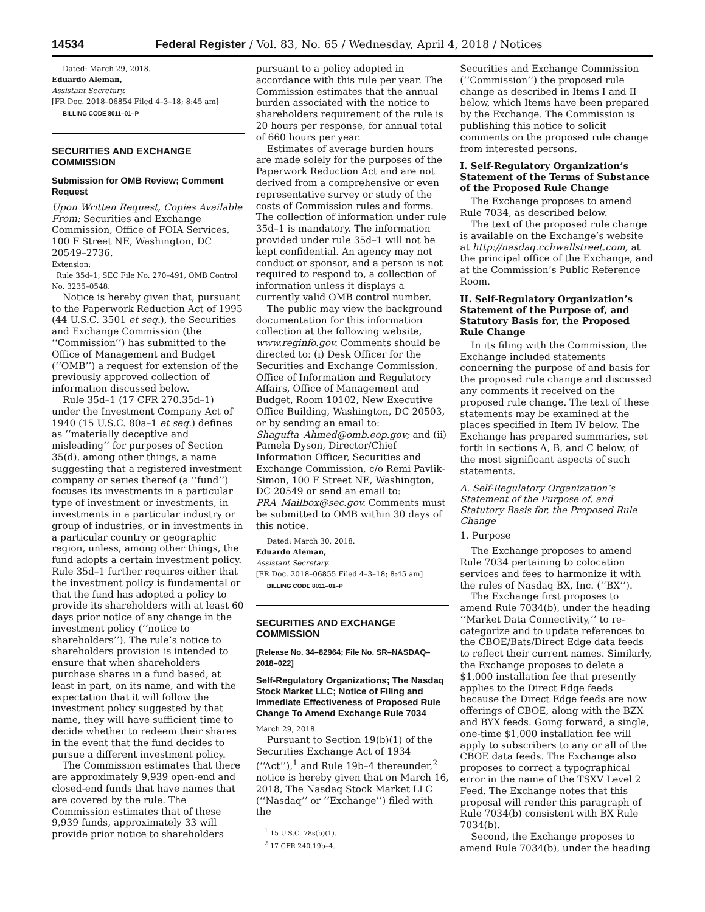14534 Federal Register / Vol. 83, No. 65 / Wednesday, April 4, 2018 / Notices
Dated: March 29, 2018.
Eduardo Aleman,
Assistant Secretary.
[FR Doc. 2018–06854 Filed 4–3–18; 8:45 am]
BILLING CODE 8011–01–P
SECURITIES AND EXCHANGE COMMISSION
Submission for OMB Review; Comment Request
Upon Written Request, Copies Available From: Securities and Exchange Commission, Office of FOIA Services, 100 F Street NE, Washington, DC 20549–2736.
Extension:
Rule 35d–1, SEC File No. 270–491, OMB Control No. 3235–0548.
Notice is hereby given that, pursuant to the Paperwork Reduction Act of 1995 (44 U.S.C. 3501 et seq.), the Securities and Exchange Commission (the ‘‘Commission’’) has submitted to the Office of Management and Budget (‘‘OMB’’) a request for extension of the previously approved collection of information discussed below.
Rule 35d–1 (17 CFR 270.35d–1) under the Investment Company Act of 1940 (15 U.S.C. 80a–1 et seq.) defines as ‘‘materially deceptive and misleading’’ for purposes of Section 35(d), among other things, a name suggesting that a registered investment company or series thereof (a ‘‘fund’’) focuses its investments in a particular type of investment or investments, in investments in a particular industry or group of industries, or in investments in a particular country or geographic region, unless, among other things, the fund adopts a certain investment policy. Rule 35d–1 further requires either that the investment policy is fundamental or that the fund has adopted a policy to provide its shareholders with at least 60 days prior notice of any change in the investment policy (‘‘notice to shareholders’’). The rule’s notice to shareholders provision is intended to ensure that when shareholders purchase shares in a fund based, at least in part, on its name, and with the expectation that it will follow the investment policy suggested by that name, they will have sufficient time to decide whether to redeem their shares in the event that the fund decides to pursue a different investment policy.
The Commission estimates that there are approximately 9,939 open-end and closed-end funds that have names that are covered by the rule. The Commission estimates that of these 9,939 funds, approximately 33 will provide prior notice to shareholders
pursuant to a policy adopted in accordance with this rule per year. The Commission estimates that the annual burden associated with the notice to shareholders requirement of the rule is 20 hours per response, for annual total of 660 hours per year.
Estimates of average burden hours are made solely for the purposes of the Paperwork Reduction Act and are not derived from a comprehensive or even representative survey or study of the costs of Commission rules and forms. The collection of information under rule 35d–1 is mandatory. The information provided under rule 35d–1 will not be kept confidential. An agency may not conduct or sponsor, and a person is not required to respond to, a collection of information unless it displays a currently valid OMB control number.
The public may view the background documentation for this information collection at the following website, www.reginfo.gov. Comments should be directed to: (i) Desk Officer for the Securities and Exchange Commission, Office of Information and Regulatory Affairs, Office of Management and Budget, Room 10102, New Executive Office Building, Washington, DC 20503, or by sending an email to: Shagufta_Ahmed@omb.eop.gov; and (ii) Pamela Dyson, Director/Chief Information Officer, Securities and Exchange Commission, c/o Remi Pavlik-Simon, 100 F Street NE, Washington, DC 20549 or send an email to: PRA_Mailbox@sec.gov. Comments must be submitted to OMB within 30 days of this notice.
Dated: March 30, 2018.
Eduardo Aleman,
Assistant Secretary.
[FR Doc. 2018–06855 Filed 4–3–18; 8:45 am]
BILLING CODE 8011–01–P
SECURITIES AND EXCHANGE COMMISSION
[Release No. 34–82964; File No. SR–NASDAQ–2018–022]
Self-Regulatory Organizations; The Nasdaq Stock Market LLC; Notice of Filing and Immediate Effectiveness of Proposed Rule Change To Amend Exchange Rule 7034
March 29, 2018.
Pursuant to Section 19(b)(1) of the Securities Exchange Act of 1934 (‘‘Act’’),<sup>1</sup> and Rule 19b–4 thereunder,<sup>2</sup> notice is hereby given that on March 16, 2018, The Nasdaq Stock Market LLC (‘‘Nasdaq’’ or ‘‘Exchange’’) filed with the
<sup>1</sup> 15 U.S.C. 78s(b)(1).
<sup>2</sup> 17 CFR 240.19b–4.
Securities and Exchange Commission (‘‘Commission’’) the proposed rule change as described in Items I and II below, which Items have been prepared by the Exchange. The Commission is publishing this notice to solicit comments on the proposed rule change from interested persons.
I. Self-Regulatory Organization’s Statement of the Terms of Substance of the Proposed Rule Change
The Exchange proposes to amend Rule 7034, as described below.
The text of the proposed rule change is available on the Exchange’s website at http://nasdaq.cchwallstreet.com, at the principal office of the Exchange, and at the Commission’s Public Reference Room.
II. Self-Regulatory Organization’s Statement of the Purpose of, and Statutory Basis for, the Proposed Rule Change
In its filing with the Commission, the Exchange included statements concerning the purpose of and basis for the proposed rule change and discussed any comments it received on the proposed rule change. The text of these statements may be examined at the places specified in Item IV below. The Exchange has prepared summaries, set forth in sections A, B, and C below, of the most significant aspects of such statements.
A. Self-Regulatory Organization’s Statement of the Purpose of, and Statutory Basis for, the Proposed Rule Change
1. Purpose
The Exchange proposes to amend Rule 7034 pertaining to colocation services and fees to harmonize it with the rules of Nasdaq BX, Inc. (‘‘BX’’).
The Exchange first proposes to amend Rule 7034(b), under the heading ‘‘Market Data Connectivity,’’ to re-categorize and to update references to the CBOE/Bats/Direct Edge data feeds to reflect their current names. Similarly, the Exchange proposes to delete a $1,000 installation fee that presently applies to the Direct Edge feeds because the Direct Edge feeds are now offerings of CBOE, along with the BZX and BYX feeds. Going forward, a single, one-time $1,000 installation fee will apply to subscribers to any or all of the CBOE data feeds. The Exchange also proposes to correct a typographical error in the name of the TSXV Level 2 Feed. The Exchange notes that this proposal will render this paragraph of Rule 7034(b) consistent with BX Rule 7034(b).
Second, the Exchange proposes to amend Rule 7034(b), under the heading